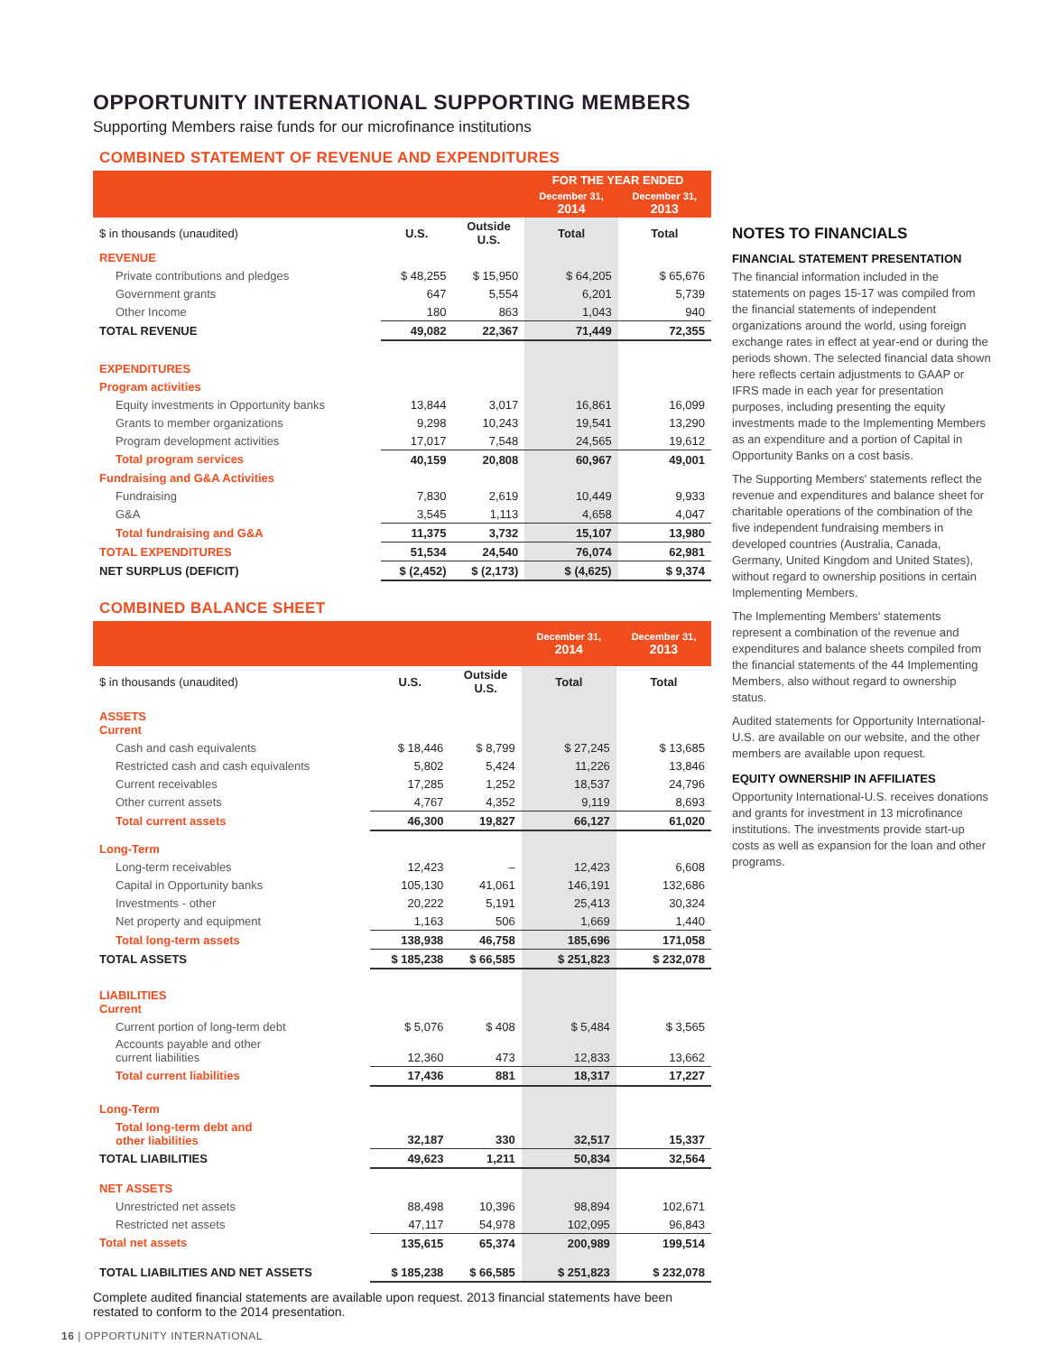OPPORTUNITY INTERNATIONAL SUPPORTING MEMBERS
Supporting Members raise funds for our microfinance institutions
COMBINED STATEMENT OF REVENUE AND EXPENDITURES
| | | | FOR THE YEAR ENDED | |
| | | | December 31, 2014 | December 31, 2013 |
| $ in thousands (unaudited) | U.S. | Outside U.S. | Total | Total |
| REVENUE | | | | |
| Private contributions and pledges | $ 48,255 | $ 15,950 | $ 64,205 | $ 65,676 |
| Government grants | 647 | 5,554 | 6,201 | 5,739 |
| Other Income | 180 | 863 | 1,043 | 940 |
| TOTAL REVENUE | 49,082 | 22,367 | 71,449 | 72,355 |
| EXPENDITURES | | | | |
| Program activities | | | | |
| Equity investments in Opportunity banks | 13,844 | 3,017 | 16,861 | 16,099 |
| Grants to member organizations | 9,298 | 10,243 | 19,541 | 13,290 |
| Program development activities | 17,017 | 7,548 | 24,565 | 19,612 |
| Total program services | 40,159 | 20,808 | 60,967 | 49,001 |
| Fundraising and G&A Activities | | | | |
| Fundraising | 7,830 | 2,619 | 10,449 | 9,933 |
| G&A | 3,545 | 1,113 | 4,658 | 4,047 |
| Total fundraising and G&A | 11,375 | 3,732 | 15,107 | 13,980 |
| TOTAL EXPENDITURES | 51,534 | 24,540 | 76,074 | 62,981 |
| NET SURPLUS (DEFICIT) | $ (2,452) | $ (2,173) | $ (4,625) | $ 9,374 |
COMBINED BALANCE SHEET
| | | | December 31, 2014 | December 31, 2013 |
| $ in thousands (unaudited) | U.S. | Outside U.S. | Total | Total |
| ASSETS Current | | | | |
| Cash and cash equivalents | $ 18,446 | $ 8,799 | $ 27,245 | $ 13,685 |
| Restricted cash and cash equivalents | 5,802 | 5,424 | 11,226 | 13,846 |
| Current receivables | 17,285 | 1,252 | 18,537 | 24,796 |
| Other current assets | 4,767 | 4,352 | 9,119 | 8,693 |
| Total current assets | 46,300 | 19,827 | 66,127 | 61,020 |
| Long-Term | | | | |
| Long-term receivables | 12,423 | – | 12,423 | 6,608 |
| Capital in Opportunity banks | 105,130 | 41,061 | 146,191 | 132,686 |
| Investments - other | 20,222 | 5,191 | 25,413 | 30,324 |
| Net property and equipment | 1,163 | 506 | 1,669 | 1,440 |
| Total long-term assets | 138,938 | 46,758 | 185,696 | 171,058 |
| TOTAL ASSETS | $ 185,238 | $ 66,585 | $ 251,823 | $ 232,078 |
| LIABILITIES Current | | | | |
| Current portion of long-term debt | $ 5,076 | $ 408 | $ 5,484 | $ 3,565 |
| Accounts payable and other current liabilities | 12,360 | 473 | 12,833 | 13,662 |
| Total current liabilities | 17,436 | 881 | 18,317 | 17,227 |
| Long-Term | | | | |
| Total long-term debt and other liabilities | 32,187 | 330 | 32,517 | 15,337 |
| TOTAL LIABILITIES | 49,623 | 1,211 | 50,834 | 32,564 |
| NET ASSETS | | | | |
| Unrestricted net assets | 88,498 | 10,396 | 98,894 | 102,671 |
| Restricted net assets | 47,117 | 54,978 | 102,095 | 96,843 |
| Total net assets | 135,615 | 65,374 | 200,989 | 199,514 |
| TOTAL LIABILITIES AND NET ASSETS | $ 185,238 | $ 66,585 | $ 251,823 | $ 232,078 |
NOTES TO FINANCIALS
FINANCIAL STATEMENT PRESENTATION
The financial information included in the statements on pages 15-17 was compiled from the financial statements of independent organizations around the world, using foreign exchange rates in effect at year-end or during the periods shown. The selected financial data shown here reflects certain adjustments to GAAP or IFRS made in each year for presentation purposes, including presenting the equity investments made to the Implementing Members as an expenditure and a portion of Capital in Opportunity Banks on a cost basis.
The Supporting Members' statements reflect the revenue and expenditures and balance sheet for charitable operations of the combination of the five independent fundraising members in developed countries (Australia, Canada, Germany, United Kingdom and United States), without regard to ownership positions in certain Implementing Members.
The Implementing Members' statements represent a combination of the revenue and expenditures and balance sheets compiled from the financial statements of the 44 Implementing Members, also without regard to ownership status.
Audited statements for Opportunity International-U.S. are available on our website, and the other members are available upon request.
EQUITY OWNERSHIP IN AFFILIATES
Opportunity International-U.S. receives donations and grants for investment in 13 microfinance institutions. The investments provide start-up costs as well as expansion for the loan and other programs.
Complete audited financial statements are available upon request. 2013 financial statements have been restated to conform to the 2014 presentation.
16 | OPPORTUNITY INTERNATIONAL